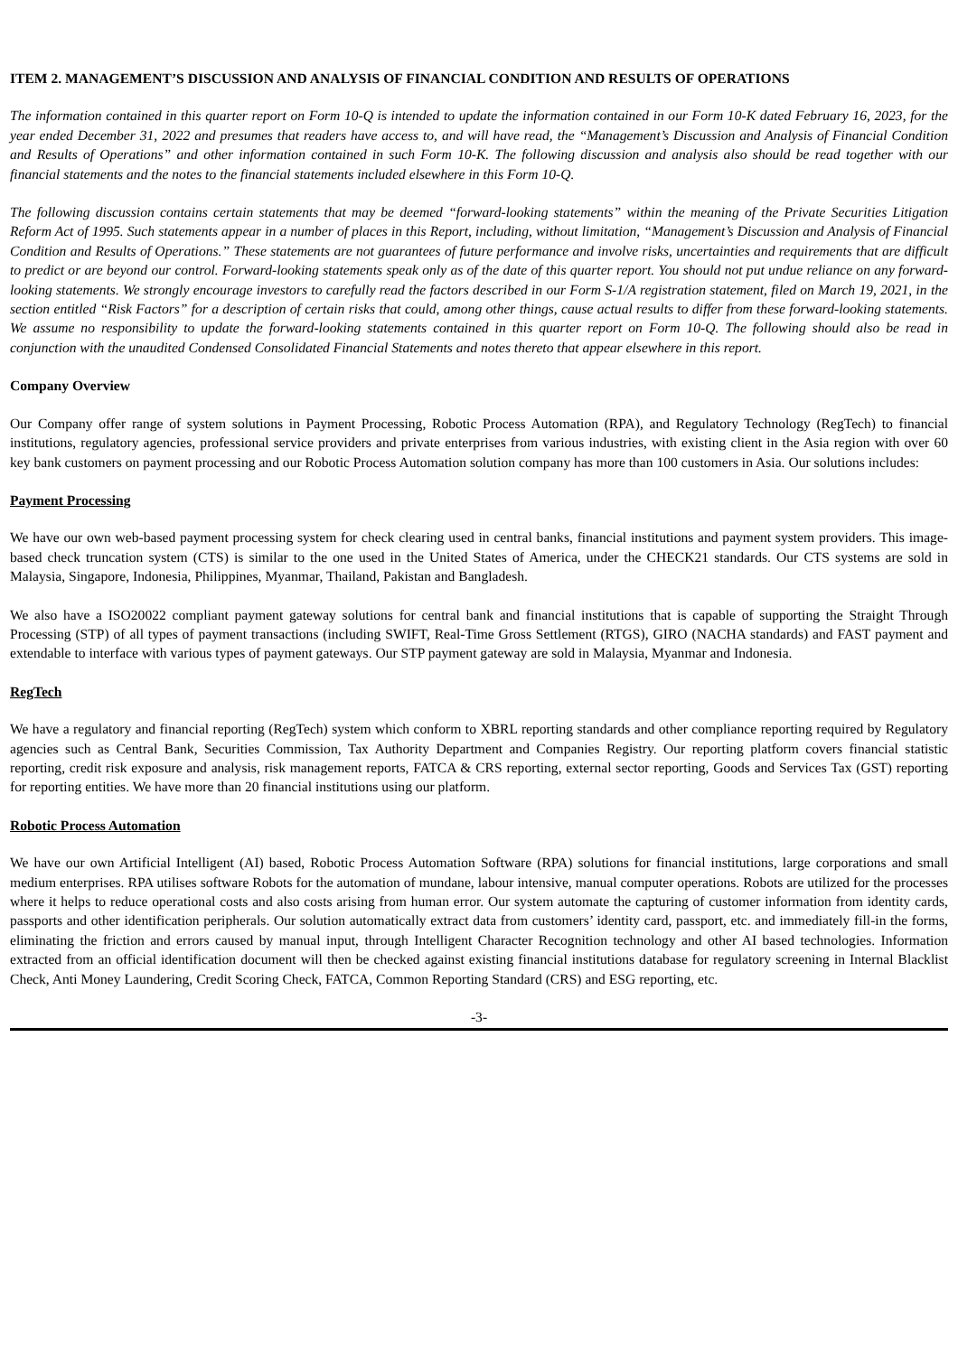ITEM 2. MANAGEMENT’S DISCUSSION AND ANALYSIS OF FINANCIAL CONDITION AND RESULTS OF OPERATIONS
The information contained in this quarter report on Form 10-Q is intended to update the information contained in our Form 10-K dated February 16, 2023, for the year ended December 31, 2022 and presumes that readers have access to, and will have read, the “Management’s Discussion and Analysis of Financial Condition and Results of Operations” and other information contained in such Form 10-K. The following discussion and analysis also should be read together with our financial statements and the notes to the financial statements included elsewhere in this Form 10-Q.
The following discussion contains certain statements that may be deemed “forward-looking statements” within the meaning of the Private Securities Litigation Reform Act of 1995. Such statements appear in a number of places in this Report, including, without limitation, “Management’s Discussion and Analysis of Financial Condition and Results of Operations.” These statements are not guarantees of future performance and involve risks, uncertainties and requirements that are difficult to predict or are beyond our control. Forward-looking statements speak only as of the date of this quarter report. You should not put undue reliance on any forward-looking statements. We strongly encourage investors to carefully read the factors described in our Form S-1/A registration statement, filed on March 19, 2021, in the section entitled “Risk Factors” for a description of certain risks that could, among other things, cause actual results to differ from these forward-looking statements. We assume no responsibility to update the forward-looking statements contained in this quarter report on Form 10-Q. The following should also be read in conjunction with the unaudited Condensed Consolidated Financial Statements and notes thereto that appear elsewhere in this report.
Company Overview
Our Company offer range of system solutions in Payment Processing, Robotic Process Automation (RPA), and Regulatory Technology (RegTech) to financial institutions, regulatory agencies, professional service providers and private enterprises from various industries, with existing client in the Asia region with over 60 key bank customers on payment processing and our Robotic Process Automation solution company has more than 100 customers in Asia. Our solutions includes:
Payment Processing
We have our own web-based payment processing system for check clearing used in central banks, financial institutions and payment system providers. This image-based check truncation system (CTS) is similar to the one used in the United States of America, under the CHECK21 standards. Our CTS systems are sold in Malaysia, Singapore, Indonesia, Philippines, Myanmar, Thailand, Pakistan and Bangladesh.
We also have a ISO20022 compliant payment gateway solutions for central bank and financial institutions that is capable of supporting the Straight Through Processing (STP) of all types of payment transactions (including SWIFT, Real-Time Gross Settlement (RTGS), GIRO (NACHA standards) and FAST payment and extendable to interface with various types of payment gateways. Our STP payment gateway are sold in Malaysia, Myanmar and Indonesia.
RegTech
We have a regulatory and financial reporting (RegTech) system which conform to XBRL reporting standards and other compliance reporting required by Regulatory agencies such as Central Bank, Securities Commission, Tax Authority Department and Companies Registry. Our reporting platform covers financial statistic reporting, credit risk exposure and analysis, risk management reports, FATCA & CRS reporting, external sector reporting, Goods and Services Tax (GST) reporting for reporting entities. We have more than 20 financial institutions using our platform.
Robotic Process Automation
We have our own Artificial Intelligent (AI) based, Robotic Process Automation Software (RPA) solutions for financial institutions, large corporations and small medium enterprises. RPA utilises software Robots for the automation of mundane, labour intensive, manual computer operations. Robots are utilized for the processes where it helps to reduce operational costs and also costs arising from human error. Our system automate the capturing of customer information from identity cards, passports and other identification peripherals. Our solution automatically extract data from customers’ identity card, passport, etc. and immediately fill-in the forms, eliminating the friction and errors caused by manual input, through Intelligent Character Recognition technology and other AI based technologies. Information extracted from an official identification document will then be checked against existing financial institutions database for regulatory screening in Internal Blacklist Check, Anti Money Laundering, Credit Scoring Check, FATCA, Common Reporting Standard (CRS) and ESG reporting, etc.
-3-